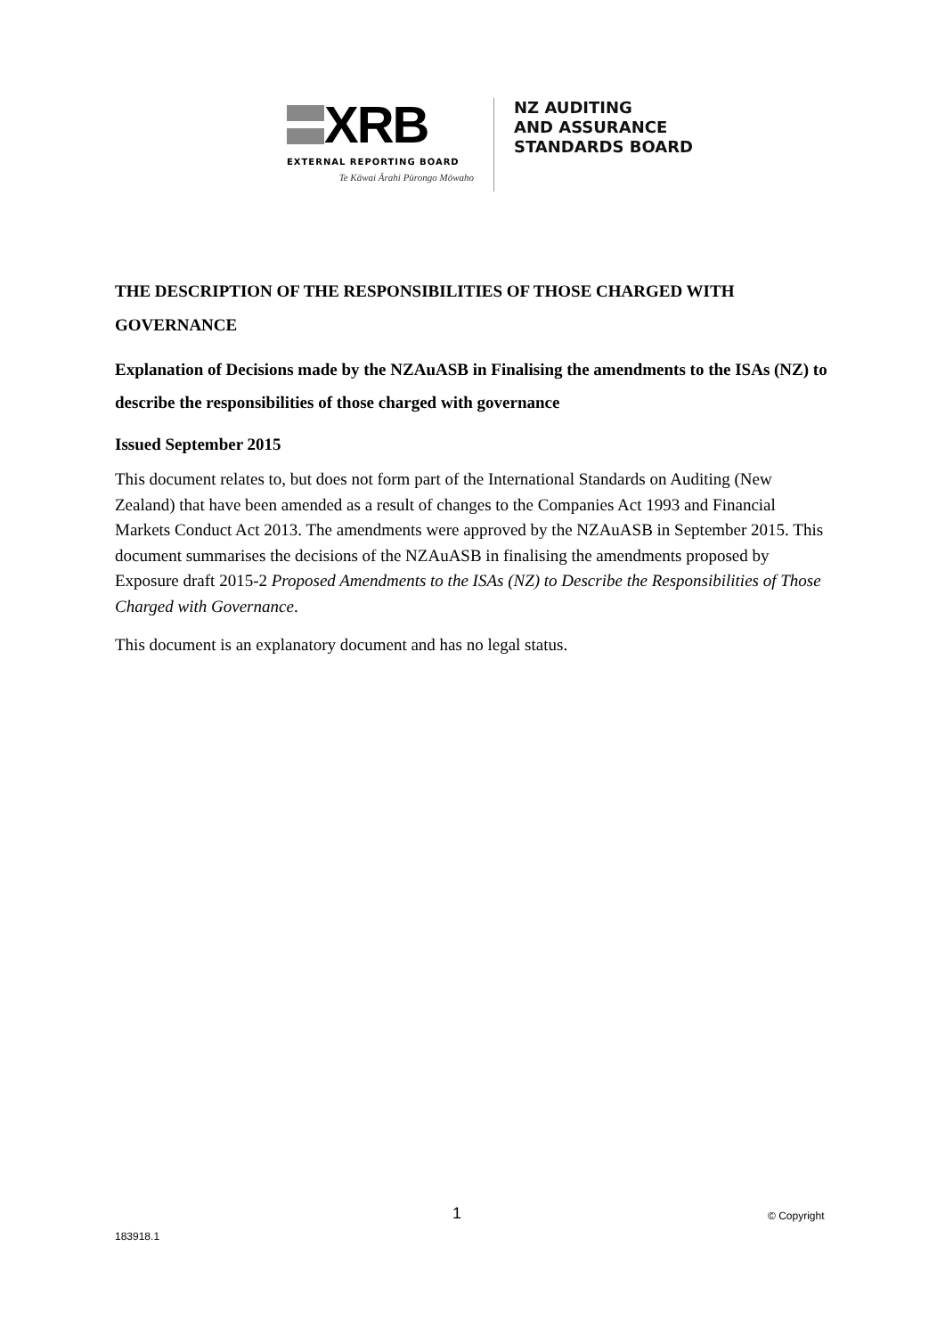XRB
EXTERNAL REPORTING BOARD
Te Kāwai Ārahi Pūrongo Mōwaho
NZ AUDITING
AND ASSURANCE
STANDARDS BOARD
THE DESCRIPTION OF THE RESPONSIBILITIES OF THOSE CHARGED WITH GOVERNANCE
Explanation of Decisions made by the NZAuASB in Finalising the amendments to the ISAs (NZ) to describe the responsibilities of those charged with governance
Issued September 2015
This document relates to, but does not form part of the International Standards on Auditing (New Zealand) that have been amended as a result of changes to the Companies Act 1993 and Financial Markets Conduct Act 2013. The amendments were approved by the NZAuASB in September 2015. This document summarises the decisions of the NZAuASB in finalising the amendments proposed by Exposure draft 2015-2 Proposed Amendments to the ISAs (NZ) to Describe the Responsibilities of Those Charged with Governance.
This document is an explanatory document and has no legal status.
1 © Copyright
183918.1